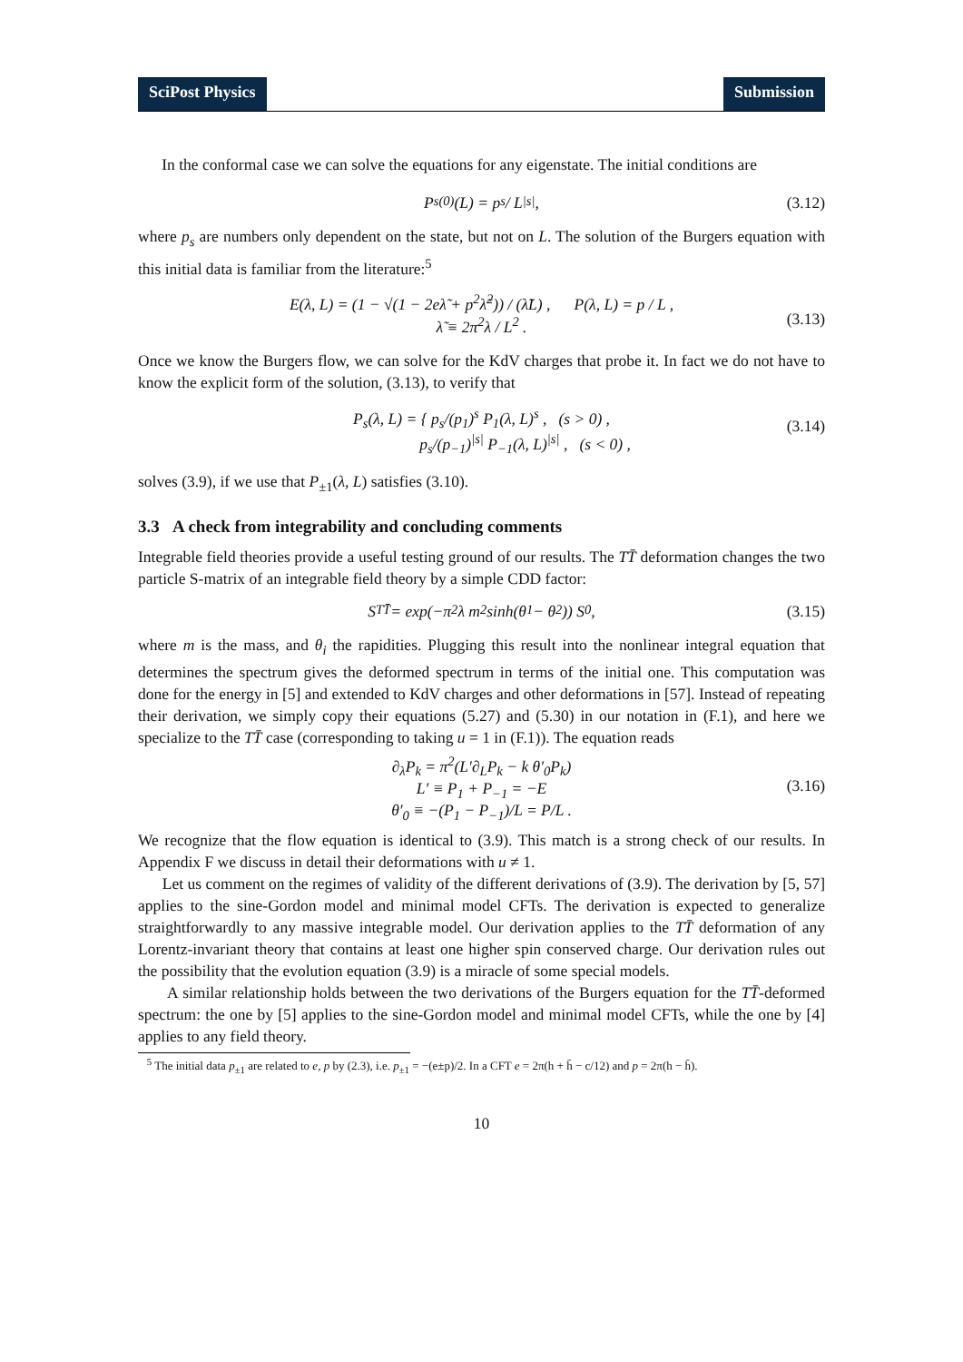SciPost Physics Submission
In the conformal case we can solve the equations for any eigenstate. The initial conditions are 292 293
P<sub>s</sub><sup>(0)</sup>(L) = p<sub>s</sub> / L<sup>|s|</sup> , (3.12)
where p<sub>s</sub> are numbers only dependent on the state, but not on L. The solution of the Burgers equation with this initial data is familiar from the literature:<sup>5</sup>
E(λ, L) = (1 − √(1 − 2eλ̃ + p<sup>2</sup>λ̃<sup>2</sup>)) / (λ̃L) , P(λ, L) = p / L ,
λ̃ ≡ 2π<sup>2</sup>λ / L<sup>2</sup> .
(3.13)
Once we know the Burgers flow, we can solve for the KdV charges that probe it. In fact we do not have to know the explicit form of the solution, (3.13), to verify that
P<sub>s</sub>(λ, L) = { p<sub>s</sub>/(p<sub>1</sub>)<sup>s</sup> P<sub>1</sub>(λ, L)<sup>s</sup> , (s > 0) ,
p<sub>s</sub>/(p<sub>−1</sub>)<sup>|s|</sup> P<sub>−1</sub>(λ, L)<sup>|s|</sup> , (s < 0) ,
(3.14)
solves (3.9), if we use that P<sub>±1</sub>(λ, L) satisfies (3.10).
3.3 A check from integrability and concluding comments
Integrable field theories provide a useful testing ground of our results. The TT̄ deformation changes the two particle S-matrix of an integrable field theory by a simple CDD factor:
S<sub>TT̄</sub> = exp(−π<sup>2</sup>λ m<sup>2</sup> sinh(θ<sub>1</sub> − θ<sub>2</sub>)) S<sub>0</sub> , (3.15)
where m is the mass, and θ<sub>i</sub> the rapidities. Plugging this result into the nonlinear integral equation that determines the spectrum gives the deformed spectrum in terms of the initial one. This computation was done for the energy in [5] and extended to KdV charges and other deformations in [57]. Instead of repeating their derivation, we simply copy their equations (5.27) and (5.30) in our notation in (F.1), and here we specialize to the TT̄ case (corresponding to taking u = 1 in (F.1)). The equation reads
∂<sub>λ</sub>P<sub>k</sub> = π<sup>2</sup>(L′∂<sub>L</sub>P<sub>k</sub> − k θ′<sub>0</sub>P<sub>k</sub>)
L′ ≡ P<sub>1</sub> + P<sub>−1</sub> = −E
θ′<sub>0</sub> ≡ −(P<sub>1</sub> − P<sub>−1</sub>)/L = P/L .
(3.16)
We recognize that the flow equation is identical to (3.9). This match is a strong check of our results. In Appendix F we discuss in detail their deformations with u ≠ 1.
Let us comment on the regimes of validity of the different derivations of (3.9). The derivation by [5, 57] applies to the sine-Gordon model and minimal model CFTs. The derivation is expected to generalize straightforwardly to any massive integrable model. Our derivation applies to the TT̄ deformation of any Lorentz-invariant theory that contains at least one higher spin conserved charge. Our derivation rules out the possibility that the evolution equation (3.9) is a miracle of some special models.
A similar relationship holds between the two derivations of the Burgers equation for the TT̄-deformed spectrum: the one by [5] applies to the sine-Gordon model and minimal model CFTs, while the one by [4] applies to any field theory.
<sup>5</sup> The initial data p<sub>±1</sub> are related to e, p by (2.3), i.e. p<sub>±1</sub> = −(e±p)/2. In a CFT e = 2π(h + h̄ − c/12) and p = 2π(h − h̄).
10